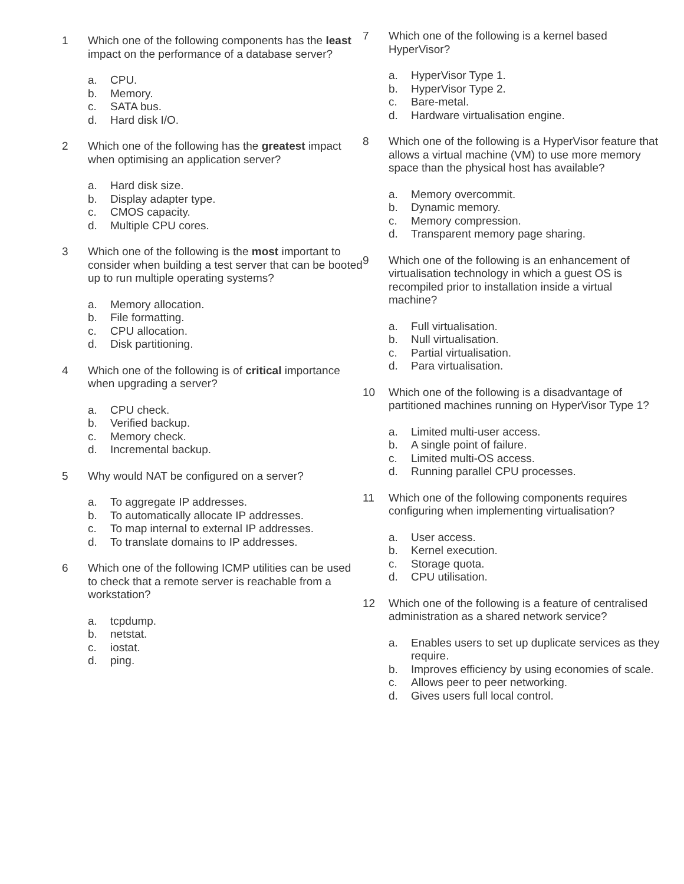1 Which one of the following components has the least impact on the performance of a database server?
a. CPU.
b. Memory.
c. SATA bus.
d. Hard disk I/O.
2 Which one of the following has the greatest impact when optimising an application server?
a. Hard disk size.
b. Display adapter type.
c. CMOS capacity.
d. Multiple CPU cores.
3 Which one of the following is the most important to consider when building a test server that can be booted up to run multiple operating systems?
a. Memory allocation.
b. File formatting.
c. CPU allocation.
d. Disk partitioning.
4 Which one of the following is of critical importance when upgrading a server?
a. CPU check.
b. Verified backup.
c. Memory check.
d. Incremental backup.
5 Why would NAT be configured on a server?
a. To aggregate IP addresses.
b. To automatically allocate IP addresses.
c. To map internal to external IP addresses.
d. To translate domains to IP addresses.
6 Which one of the following ICMP utilities can be used to check that a remote server is reachable from a workstation?
a. tcpdump.
b. netstat.
c. iostat.
d. ping.
7 Which one of the following is a kernel based HyperVisor?
a. HyperVisor Type 1.
b. HyperVisor Type 2.
c. Bare-metal.
d. Hardware virtualisation engine.
8 Which one of the following is a HyperVisor feature that allows a virtual machine (VM) to use more memory space than the physical host has available?
a. Memory overcommit.
b. Dynamic memory.
c. Memory compression.
d. Transparent memory page sharing.
9 Which one of the following is an enhancement of virtualisation technology in which a guest OS is recompiled prior to installation inside a virtual machine?
a. Full virtualisation.
b. Null virtualisation.
c. Partial virtualisation.
d. Para virtualisation.
10 Which one of the following is a disadvantage of partitioned machines running on HyperVisor Type 1?
a. Limited multi-user access.
b. A single point of failure.
c. Limited multi-OS access.
d. Running parallel CPU processes.
11 Which one of the following components requires configuring when implementing virtualisation?
a. User access.
b. Kernel execution.
c. Storage quota.
d. CPU utilisation.
12 Which one of the following is a feature of centralised administration as a shared network service?
a. Enables users to set up duplicate services as they require.
b. Improves efficiency by using economies of scale.
c. Allows peer to peer networking.
d. Gives users full local control.